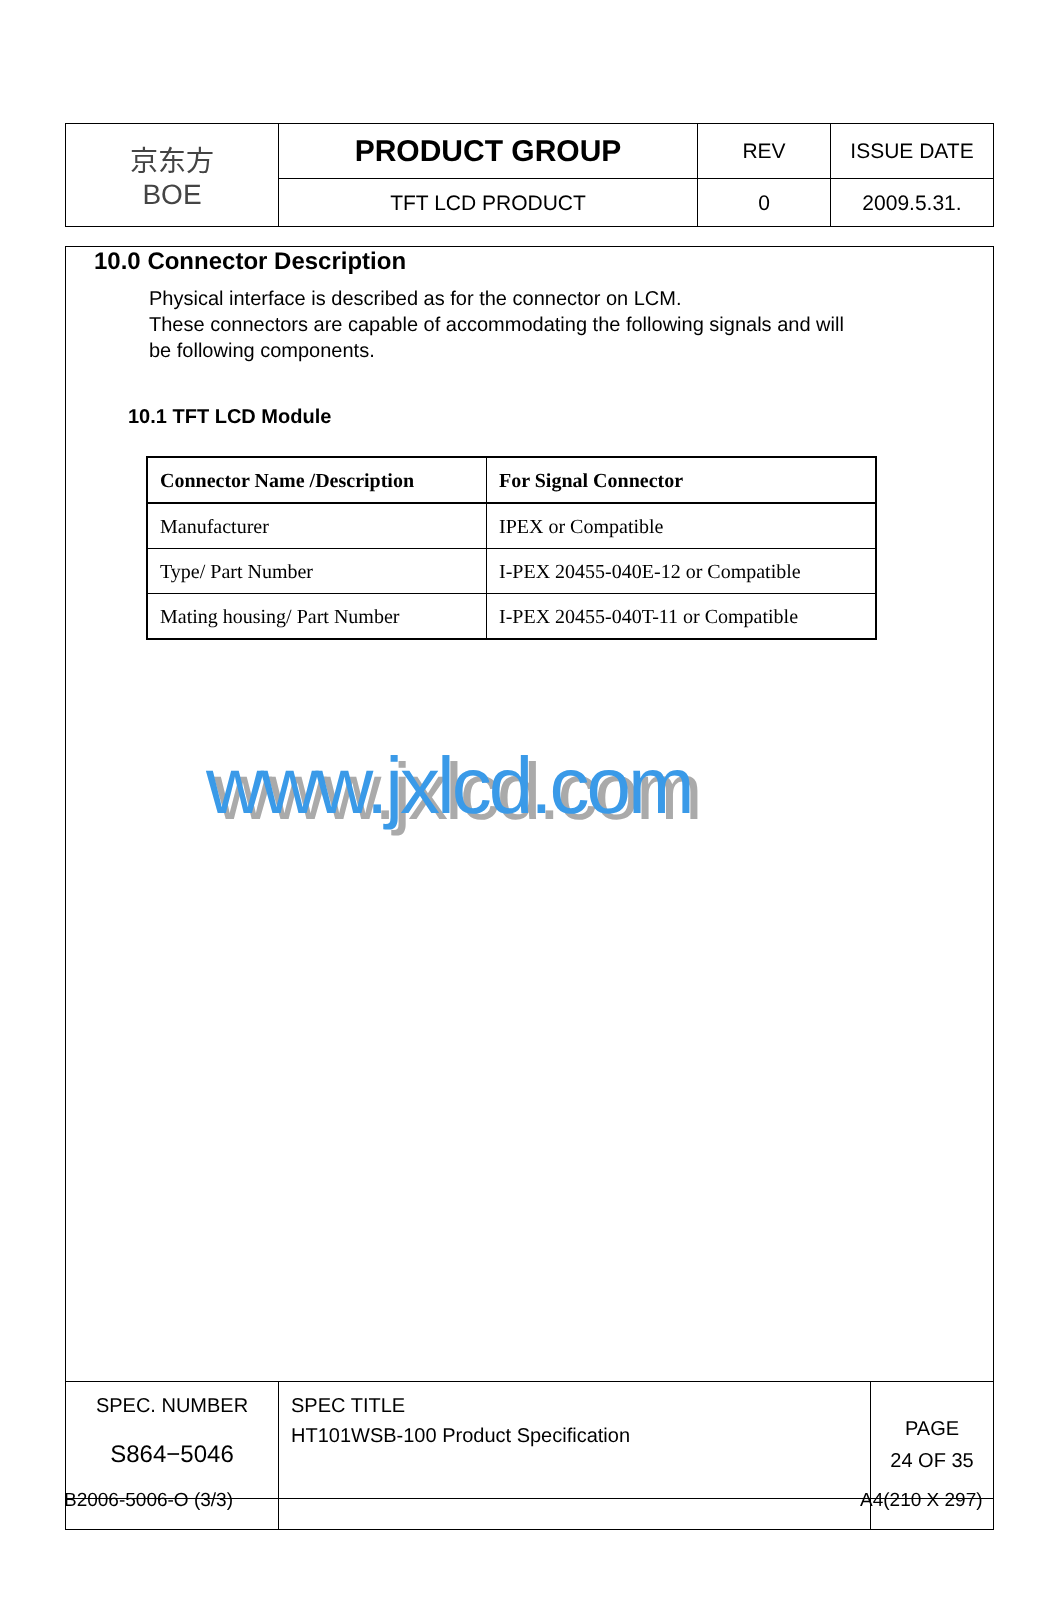| 京东方 BOE | PRODUCT GROUP | REV | ISSUE DATE |
| | TFT LCD PRODUCT | 0 | 2009.5.31. |
10.0 Connector Description
Physical interface is described as for the connector on LCM.
These connectors are capable of accommodating the following signals and will
be following components.
10.1 TFT LCD Module
| Connector Name /Description | For Signal Connector |
| --- | --- |
| Manufacturer | IPEX or Compatible |
| Type/ Part Number | I-PEX 20455-040E-12 or Compatible |
| Mating housing/ Part Number | I-PEX 20455-040T-11 or Compatible |
www.jxlcd.com
| SPEC. NUMBER S864−5046 | SPEC TITLE HT101WSB-100 Product Specification | PAGE 24 OF 35 |
B2006-5006-O (3/3) A4(210 X 297)